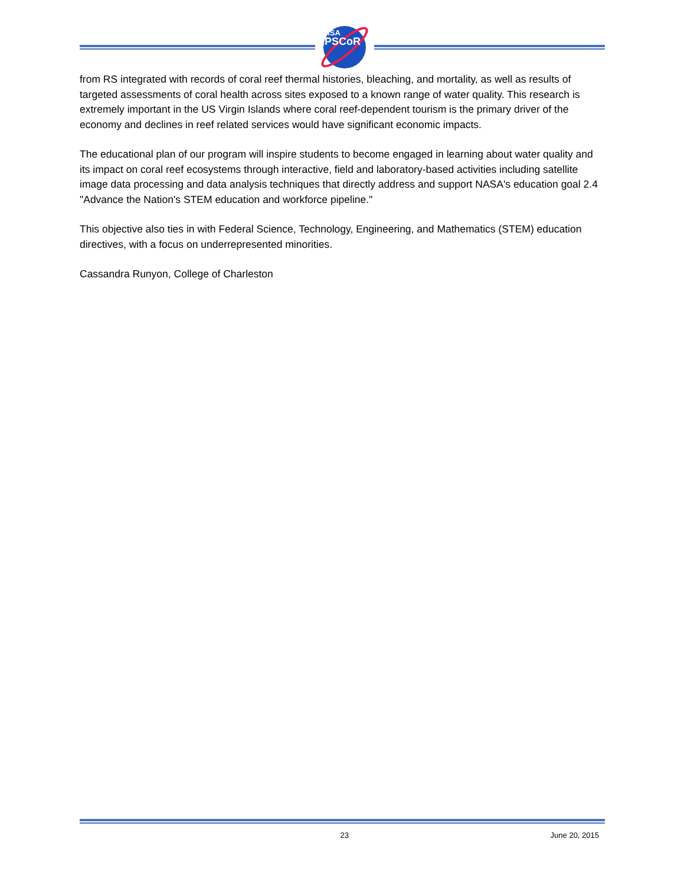NASA
EPSCoR
from RS integrated with records of coral reef thermal histories, bleaching, and mortality, as well as results of targeted assessments of coral health across sites exposed to a known range of water quality. This research is extremely important in the US Virgin Islands where coral reef-dependent tourism is the primary driver of the economy and declines in reef related services would have significant economic impacts.
The educational plan of our program will inspire students to become engaged in learning about water quality and its impact on coral reef ecosystems through interactive, field and laboratory-based activities including satellite image data processing and data analysis techniques that directly address and support NASA's education goal 2.4 "Advance the Nation's STEM education and workforce pipeline."
This objective also ties in with Federal Science, Technology, Engineering, and Mathematics (STEM) education directives, with a focus on underrepresented minorities.
Cassandra Runyon, College of Charleston
23 June 20, 2015